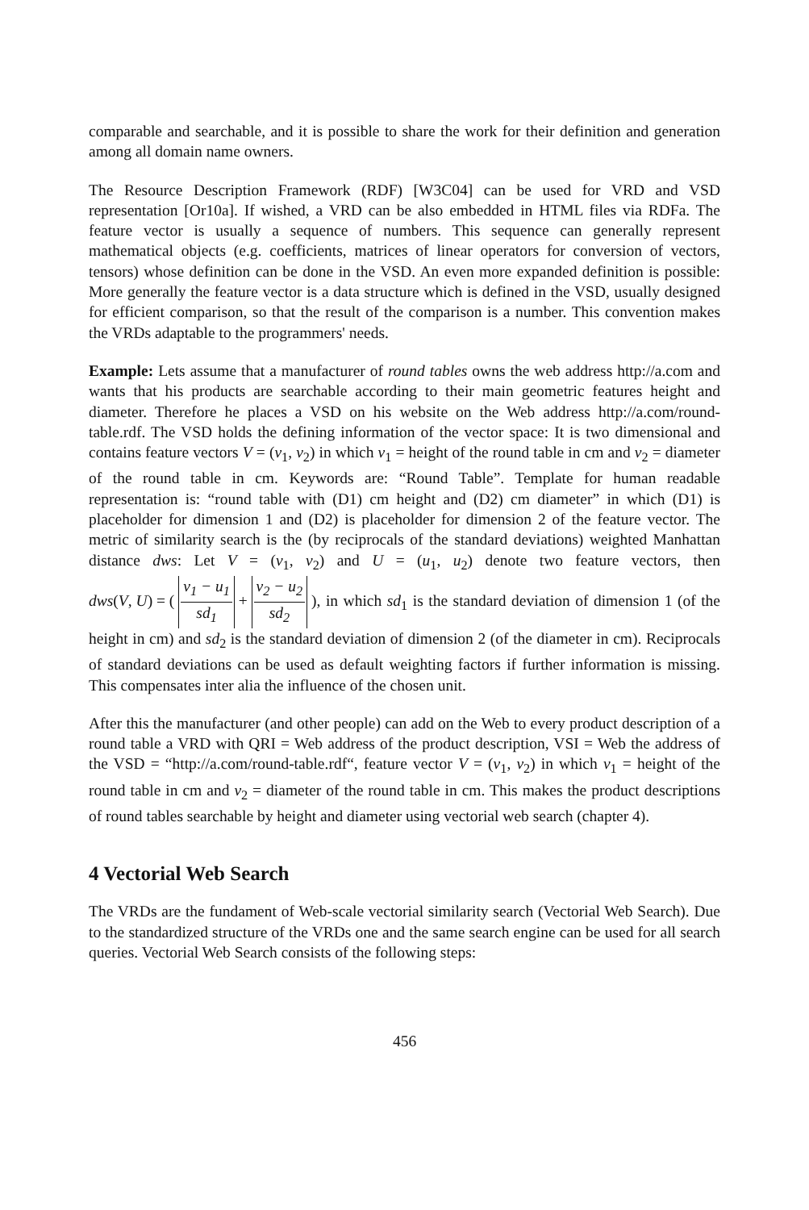comparable and searchable, and it is possible to share the work for their definition and generation among all domain name owners.
The Resource Description Framework (RDF) [W3C04] can be used for VRD and VSD representation [Or10a]. If wished, a VRD can be also embedded in HTML files via RDFa. The feature vector is usually a sequence of numbers. This sequence can generally represent mathematical objects (e.g. coefficients, matrices of linear operators for conversion of vectors, tensors) whose definition can be done in the VSD. An even more expanded definition is possible: More generally the feature vector is a data structure which is defined in the VSD, usually designed for efficient comparison, so that the result of the comparison is a number. This convention makes the VRDs adaptable to the programmers' needs.
Example: Lets assume that a manufacturer of round tables owns the web address http://a.com and wants that his products are searchable according to their main geometric features height and diameter. Therefore he places a VSD on his website on the Web address http://a.com/round-table.rdf. The VSD holds the defining information of the vector space: It is two dimensional and contains feature vectors V = (v<sub>1</sub>, v<sub>2</sub>) in which v<sub>1</sub> = height of the round table in cm and v<sub>2</sub> = diameter of the round table in cm. Keywords are: “Round Table”. Template for human readable representation is: “round table with (D1) cm height and (D2) cm diameter” in which (D1) is placeholder for dimension 1 and (D2) is placeholder for dimension 2 of the feature vector. The metric of similarity search is the (by reciprocals of the standard deviations) weighted Manhattan distance dws: Let V = (v<sub>1</sub>, v<sub>2</sub>) and U = (u<sub>1</sub>, u<sub>2</sub>) denote two feature vectors, then dws(V, U) = ( v<sub>1</sub> − u<sub>1</sub> sd<sub>1</sub> + v<sub>2</sub> − u<sub>2</sub> sd<sub>2</sub> ), in which sd<sub>1</sub> is the standard deviation of dimension 1 (of the height in cm) and sd<sub>2</sub> is the standard deviation of dimension 2 (of the diameter in cm). Reciprocals of standard deviations can be used as default weighting factors if further information is missing. This compensates inter alia the influence of the chosen unit.
After this the manufacturer (and other people) can add on the Web to every product description of a round table a VRD with QRI = Web address of the product description, VSI = Web the address of the VSD = “http://a.com/round-table.rdf“, feature vector V = (v<sub>1</sub>, v<sub>2</sub>) in which v<sub>1</sub> = height of the round table in cm and v<sub>2</sub> = diameter of the round table in cm. This makes the product descriptions of round tables searchable by height and diameter using vectorial web search (chapter 4).
4 Vectorial Web Search
The VRDs are the fundament of Web-scale vectorial similarity search (Vectorial Web Search). Due to the standardized structure of the VRDs one and the same search engine can be used for all search queries. Vectorial Web Search consists of the following steps:
456